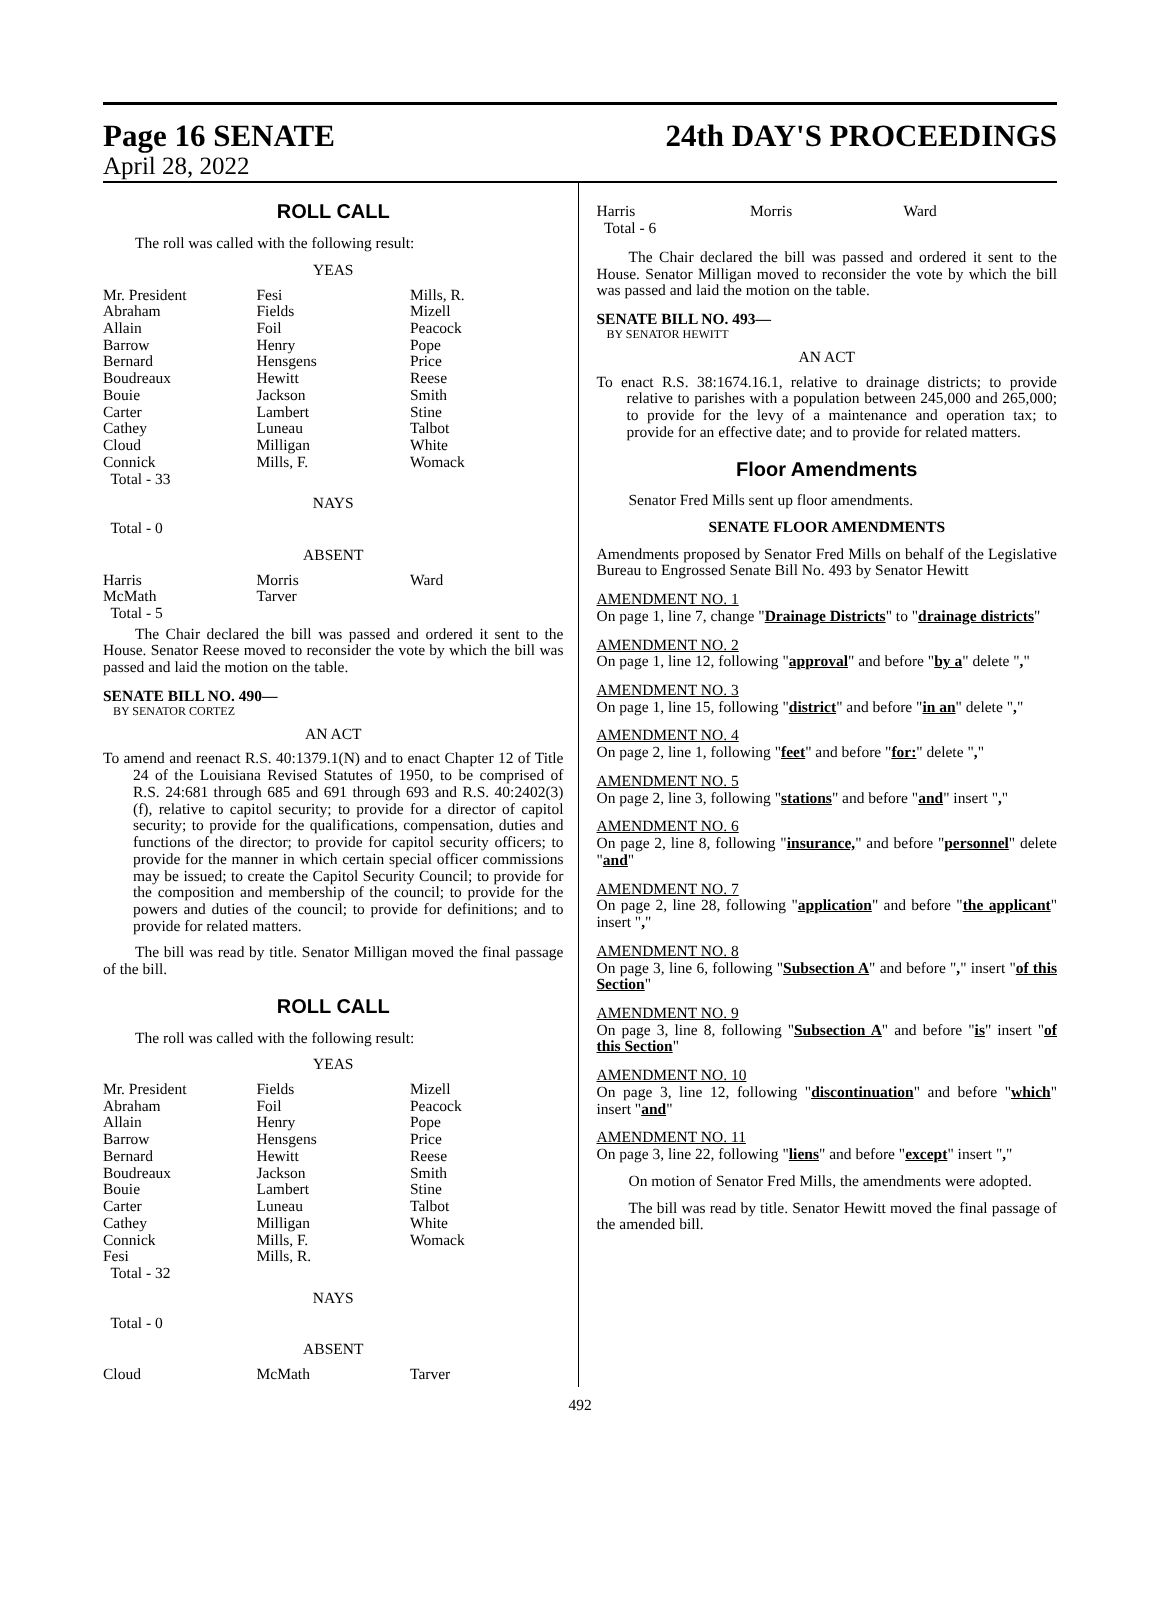Page 16 SENATE 24th DAY'S PROCEEDINGS
April 28, 2022
ROLL CALL
The roll was called with the following result:
YEAS
| Mr. President | Fesi | Mills, R. |
| Abraham | Fields | Mizell |
| Allain | Foil | Peacock |
| Barrow | Henry | Pope |
| Bernard | Hensgens | Price |
| Boudreaux | Hewitt | Reese |
| Bouie | Jackson | Smith |
| Carter | Lambert | Stine |
| Cathey | Luneau | Talbot |
| Cloud | Milligan | White |
| Connick | Mills, F. | Womack |
| Total - 33 | | |
NAYS
Total - 0
ABSENT
| Harris | Morris | Ward |
| McMath | Tarver | |
| Total - 5 | | |
The Chair declared the bill was passed and ordered it sent to the House. Senator Reese moved to reconsider the vote by which the bill was passed and laid the motion on the table.
SENATE BILL NO. 490—
BY SENATOR CORTEZ
AN ACT
To amend and reenact R.S. 40:1379.1(N) and to enact Chapter 12 of Title 24 of the Louisiana Revised Statutes of 1950, to be comprised of R.S. 24:681 through 685 and 691 through 693 and R.S. 40:2402(3)(f), relative to capitol security; to provide for a director of capitol security; to provide for the qualifications, compensation, duties and functions of the director; to provide for capitol security officers; to provide for the manner in which certain special officer commissions may be issued; to create the Capitol Security Council; to provide for the composition and membership of the council; to provide for the powers and duties of the council; to provide for definitions; and to provide for related matters.
The bill was read by title. Senator Milligan moved the final passage of the bill.
ROLL CALL
The roll was called with the following result:
YEAS
| Mr. President | Fields | Mizell |
| Abraham | Foil | Peacock |
| Allain | Henry | Pope |
| Barrow | Hensgens | Price |
| Bernard | Hewitt | Reese |
| Boudreaux | Jackson | Smith |
| Bouie | Lambert | Stine |
| Carter | Luneau | Talbot |
| Cathey | Milligan | White |
| Connick | Mills, F. | Womack |
| Fesi | Mills, R. | |
| Total - 32 | | |
NAYS
Total - 0
ABSENT
| Cloud | McMath | Tarver |
| Harris | Morris | Ward |
| Total - 6 | | |
The Chair declared the bill was passed and ordered it sent to the House. Senator Milligan moved to reconsider the vote by which the bill was passed and laid the motion on the table.
SENATE BILL NO. 493—
BY SENATOR HEWITT
AN ACT
To enact R.S. 38:1674.16.1, relative to drainage districts; to provide relative to parishes with a population between 245,000 and 265,000; to provide for the levy of a maintenance and operation tax; to provide for an effective date; and to provide for related matters.
Floor Amendments
Senator Fred Mills sent up floor amendments.
SENATE FLOOR AMENDMENTS
Amendments proposed by Senator Fred Mills on behalf of the Legislative Bureau to Engrossed Senate Bill No. 493 by Senator Hewitt
AMENDMENT NO. 1
On page 1, line 7, change "Drainage Districts" to "drainage districts"
AMENDMENT NO. 2
On page 1, line 12, following "approval" and before "by a" delete ","
AMENDMENT NO. 3
On page 1, line 15, following "district" and before "in an" delete ","
AMENDMENT NO. 4
On page 2, line 1, following "feet" and before "for:" delete ","
AMENDMENT NO. 5
On page 2, line 3, following "stations" and before "and" insert ","
AMENDMENT NO. 6
On page 2, line 8, following "insurance," and before "personnel" delete "and"
AMENDMENT NO. 7
On page 2, line 28, following "application" and before "the applicant" insert ","
AMENDMENT NO. 8
On page 3, line 6, following "Subsection A" and before "," insert "of this Section"
AMENDMENT NO. 9
On page 3, line 8, following "Subsection A" and before "is" insert "of this Section"
AMENDMENT NO. 10
On page 3, line 12, following "discontinuation" and before "which" insert "and"
AMENDMENT NO. 11
On page 3, line 22, following "liens" and before "except" insert ","
On motion of Senator Fred Mills, the amendments were adopted.
The bill was read by title. Senator Hewitt moved the final passage of the amended bill.
492